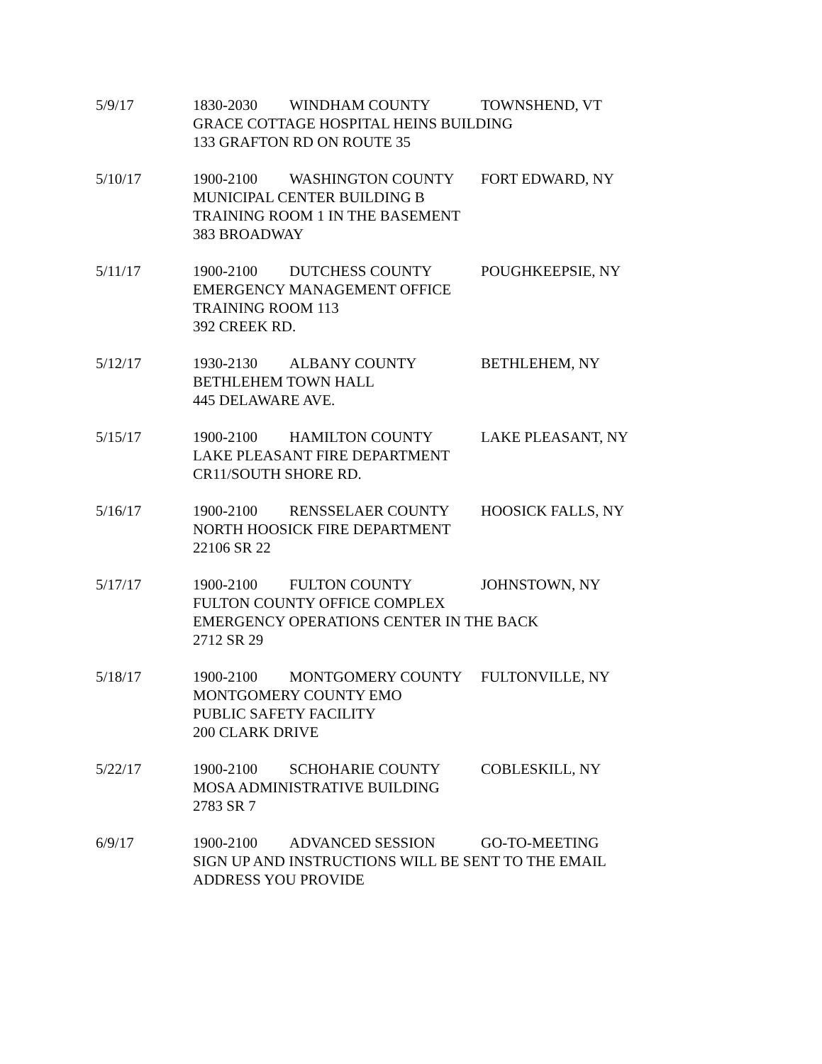5/9/17 1830-2030 WINDHAM COUNTY TOWNSHEND, VT
GRACE COTTAGE HOSPITAL HEINS BUILDING
133 GRAFTON RD ON ROUTE 35
5/10/17 1900-2100 WASHINGTON COUNTY FORT EDWARD, NY
MUNICIPAL CENTER BUILDING B
TRAINING ROOM 1 IN THE BASEMENT
383 BROADWAY
5/11/17 1900-2100 DUTCHESS COUNTY POUGHKEEPSIE, NY
EMERGENCY MANAGEMENT OFFICE
TRAINING ROOM 113
392 CREEK RD.
5/12/17 1930-2130 ALBANY COUNTY BETHLEHEM, NY
BETHLEHEM TOWN HALL
445 DELAWARE AVE.
5/15/17 1900-2100 HAMILTON COUNTY LAKE PLEASANT, NY
LAKE PLEASANT FIRE DEPARTMENT
CR11/SOUTH SHORE RD.
5/16/17 1900-2100 RENSSELAER COUNTY HOOSICK FALLS, NY
NORTH HOOSICK FIRE DEPARTMENT
22106 SR 22
5/17/17 1900-2100 FULTON COUNTY JOHNSTOWN, NY
FULTON COUNTY OFFICE COMPLEX
EMERGENCY OPERATIONS CENTER IN THE BACK
2712 SR 29
5/18/17 1900-2100 MONTGOMERY COUNTY FULTONVILLE, NY
MONTGOMERY COUNTY EMO
PUBLIC SAFETY FACILITY
200 CLARK DRIVE
5/22/17 1900-2100 SCHOHARIE COUNTY COBLESKILL, NY
MOSA ADMINISTRATIVE BUILDING
2783 SR 7
6/9/17 1900-2100 ADVANCED SESSION GO-TO-MEETING
SIGN UP AND INSTRUCTIONS WILL BE SENT TO THE EMAIL
ADDRESS YOU PROVIDE